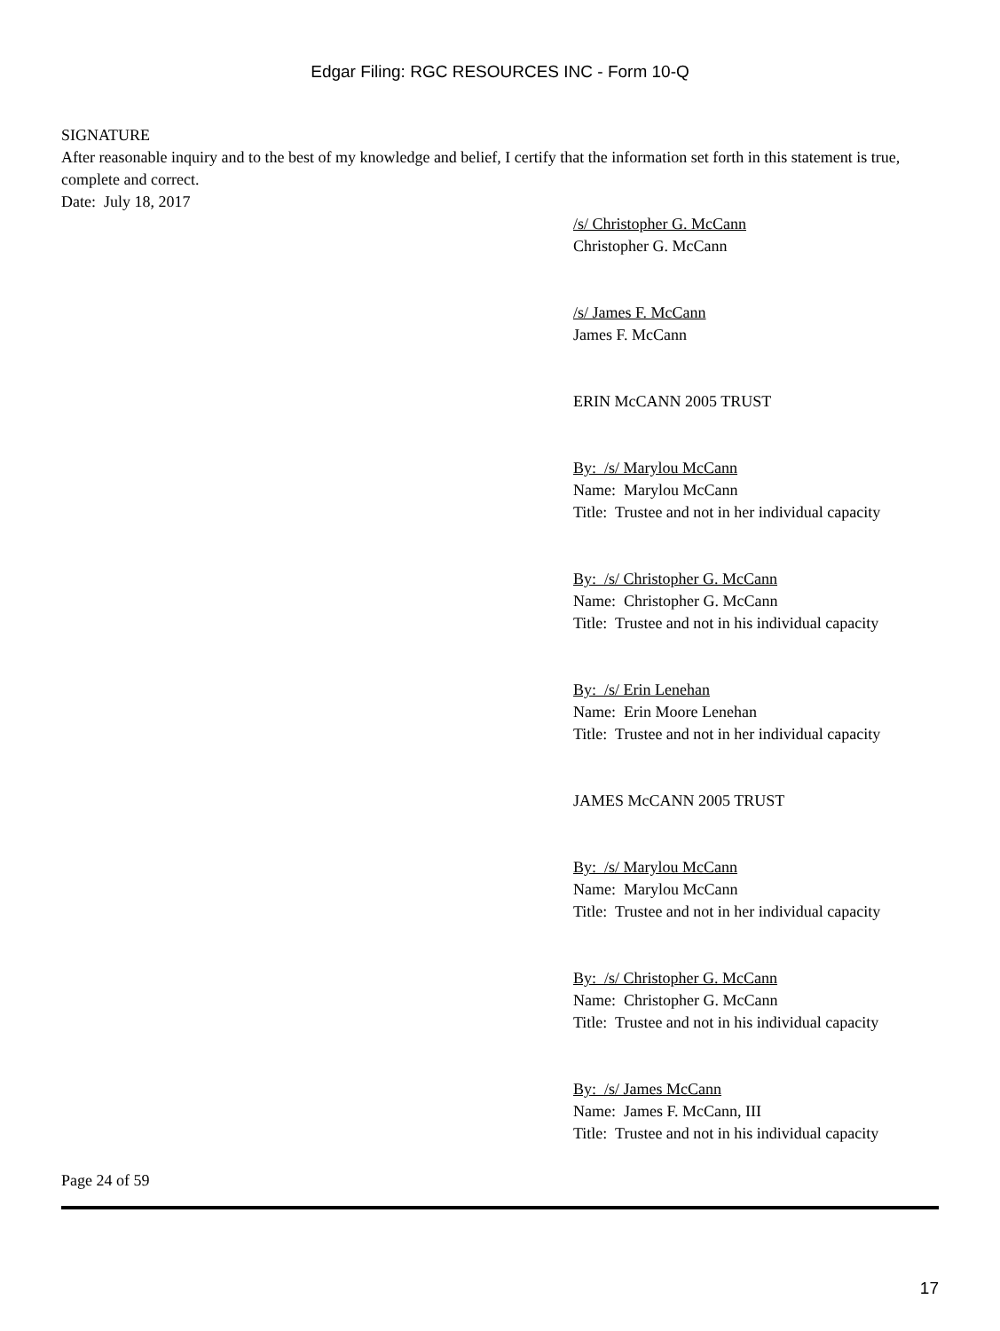Edgar Filing: RGC RESOURCES INC - Form 10-Q
SIGNATURE
After reasonable inquiry and to the best of my knowledge and belief, I certify that the information set forth in this statement is true, complete and correct.
Date: July 18, 2017
/s/ Christopher G. McCann
Christopher G. McCann
/s/ James F. McCann
James F. McCann
ERIN McCANN 2005 TRUST
By: /s/ Marylou McCann
Name: Marylou McCann
Title: Trustee and not in her individual capacity
By: /s/ Christopher G. McCann
Name: Christopher G. McCann
Title: Trustee and not in his individual capacity
By: /s/ Erin Lenehan
Name: Erin Moore Lenehan
Title: Trustee and not in her individual capacity
JAMES McCANN 2005 TRUST
By: /s/ Marylou McCann
Name: Marylou McCann
Title: Trustee and not in her individual capacity
By: /s/ Christopher G. McCann
Name: Christopher G. McCann
Title: Trustee and not in his individual capacity
By: /s/ James McCann
Name: James F. McCann, III
Title: Trustee and not in his individual capacity
Page 24 of 59
17